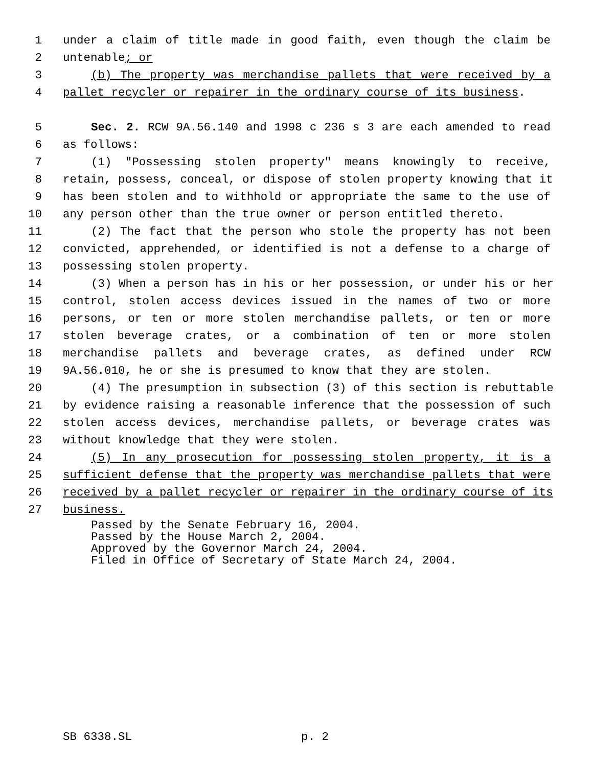1 under a claim of title made in good faith, even though the claim be
2 untenable; or
3 (b) The property was merchandise pallets that were received by a
4 pallet recycler or repairer in the ordinary course of its business.
5 Sec. 2. RCW 9A.56.140 and 1998 c 236 s 3 are each amended to read
6 as follows:
7 (1) "Possessing stolen property" means knowingly to receive,
8 retain, possess, conceal, or dispose of stolen property knowing that it
9 has been stolen and to withhold or appropriate the same to the use of
10 any person other than the true owner or person entitled thereto.
11 (2) The fact that the person who stole the property has not been
12 convicted, apprehended, or identified is not a defense to a charge of
13 possessing stolen property.
14 (3) When a person has in his or her possession, or under his or her
15 control, stolen access devices issued in the names of two or more
16 persons, or ten or more stolen merchandise pallets, or ten or more
17 stolen beverage crates, or a combination of ten or more stolen
18 merchandise pallets and beverage crates, as defined under RCW
19 9A.56.010, he or she is presumed to know that they are stolen.
20 (4) The presumption in subsection (3) of this section is rebuttable
21 by evidence raising a reasonable inference that the possession of such
22 stolen access devices, merchandise pallets, or beverage crates was
23 without knowledge that they were stolen.
24 (5) In any prosecution for possessing stolen property, it is a
25 sufficient defense that the property was merchandise pallets that were
26 received by a pallet recycler or repairer in the ordinary course of its
27 business.
Passed by the Senate February 16, 2004.
Passed by the House March 2, 2004.
Approved by the Governor March 24, 2004.
Filed in Office of Secretary of State March 24, 2004.
SB 6338.SL p. 2